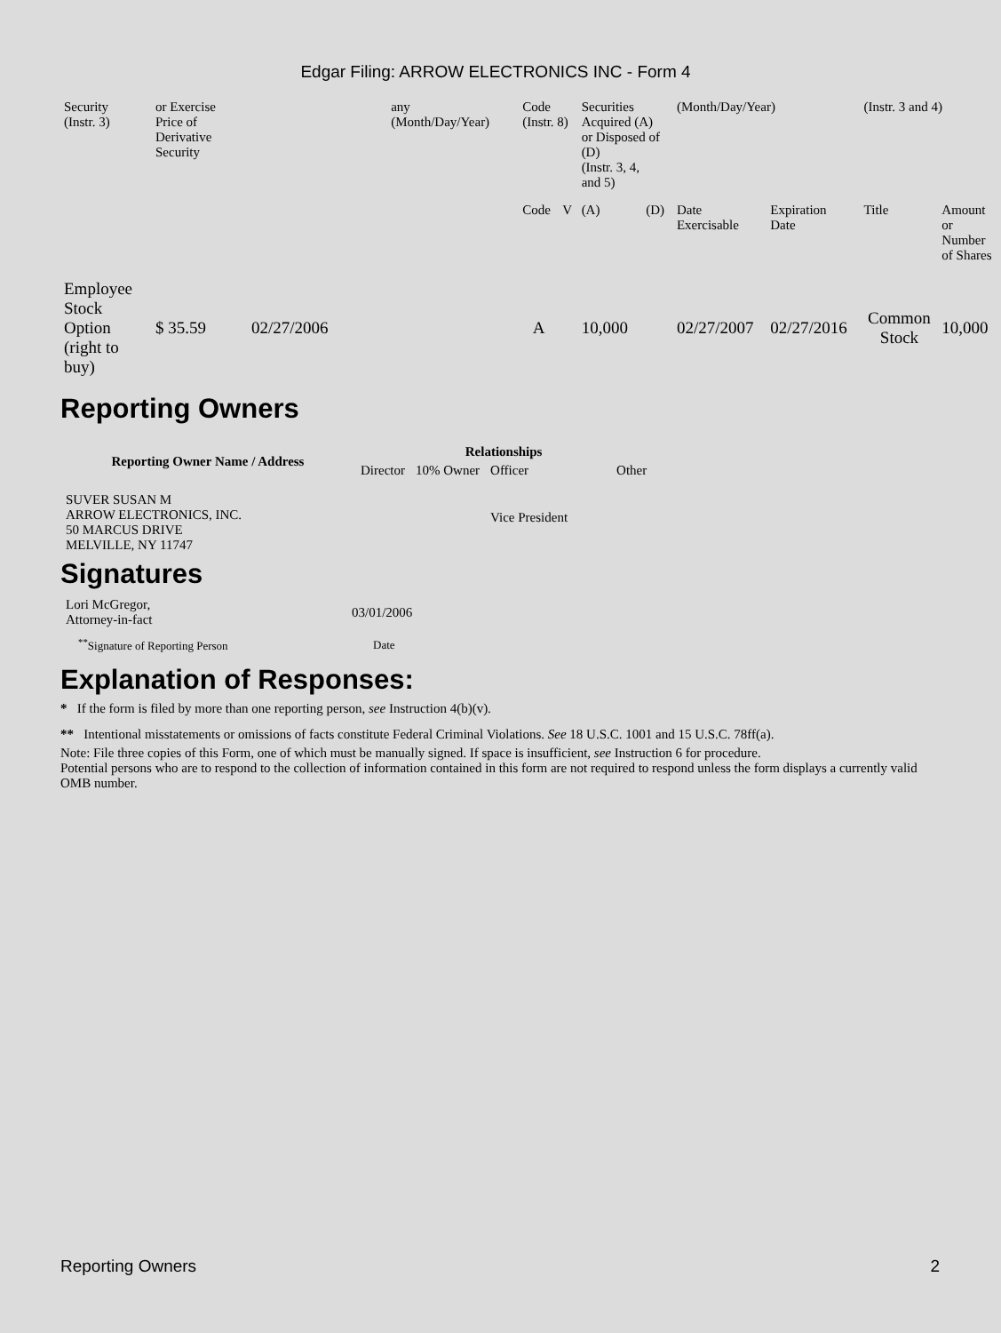Edgar Filing: ARROW ELECTRONICS INC - Form 4
| Security (Instr. 3) | or Exercise Price of Derivative Security | | any (Month/Day/Year) | Code (Instr. 8) | | Securities Acquired (A) or Disposed of (D) (Instr. 3, 4, and 5) | | (Month/Day/Year) | | (Instr. 3 and 4) | |
| | | | | Code | V | (A) | (D) | Date Exercisable | Expiration Date | Title | Amount or Number of Shares |
| Employee Stock Option (right to buy) | $ 35.59 | 02/27/2006 | | A | | 10,000 | | 02/27/2007 | 02/27/2016 | Common Stock | 10,000 |
Reporting Owners
| Reporting Owner Name / Address | Relationships | | | |
| --- | --- | --- | --- | --- |
| | Director | 10% Owner | Officer | Other |
| SUVER SUSAN M ARROW ELECTRONICS, INC. 50 MARCUS DRIVE MELVILLE, NY 11747 | | | Vice President | |
Signatures
| Lori McGregor, Attorney-in-fact | 03/01/2006 |
| <sup>**</sup> Signature of Reporting Person | Date |
Explanation of Responses:
* If the form is filed by more than one reporting person, see Instruction 4(b)(v).
** Intentional misstatements or omissions of facts constitute Federal Criminal Violations. See 18 U.S.C. 1001 and 15 U.S.C. 78ff(a).
Note: File three copies of this Form, one of which must be manually signed. If space is insufficient, see Instruction 6 for procedure.
Potential persons who are to respond to the collection of information contained in this form are not required to respond unless the form displays a currently valid OMB number.
Reporting Owners 2